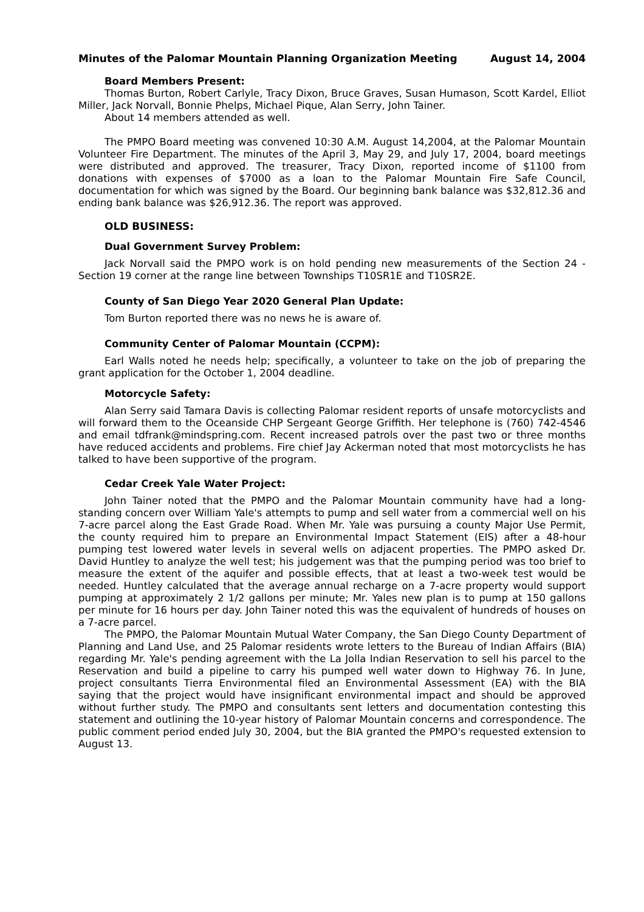Minutes of the Palomar Mountain Planning Organization Meeting August 14, 2004
Board Members Present:
Thomas Burton, Robert Carlyle, Tracy Dixon, Bruce Graves, Susan Humason, Scott Kardel, Elliot Miller, Jack Norvall, Bonnie Phelps, Michael Pique, Alan Serry, John Tainer.
About 14 members attended as well.
The PMPO Board meeting was convened 10:30 A.M. August 14,2004, at the Palomar Mountain Volunteer Fire Department. The minutes of the April 3, May 29, and July 17, 2004, board meetings were distributed and approved. The treasurer, Tracy Dixon, reported income of $1100 from donations with expenses of $7000 as a loan to the Palomar Mountain Fire Safe Council, documentation for which was signed by the Board. Our beginning bank balance was $32,812.36 and ending bank balance was $26,912.36. The report was approved.
OLD BUSINESS:
Dual Government Survey Problem:
Jack Norvall said the PMPO work is on hold pending new measurements of the Section 24 - Section 19 corner at the range line between Townships T10SR1E and T10SR2E.
County of San Diego Year 2020 General Plan Update:
Tom Burton reported there was no news he is aware of.
Community Center of Palomar Mountain (CCPM):
Earl Walls noted he needs help; specifically, a volunteer to take on the job of preparing the grant application for the October 1, 2004 deadline.
Motorcycle Safety:
Alan Serry said Tamara Davis is collecting Palomar resident reports of unsafe motorcyclists and will forward them to the Oceanside CHP Sergeant George Griffith. Her telephone is (760) 742-4546 and email tdfrank@mindspring.com. Recent increased patrols over the past two or three months have reduced accidents and problems. Fire chief Jay Ackerman noted that most motorcyclists he has talked to have been supportive of the program.
Cedar Creek Yale Water Project:
John Tainer noted that the PMPO and the Palomar Mountain community have had a long-standing concern over William Yale's attempts to pump and sell water from a commercial well on his 7-acre parcel along the East Grade Road. When Mr. Yale was pursuing a county Major Use Permit, the county required him to prepare an Environmental Impact Statement (EIS) after a 48-hour pumping test lowered water levels in several wells on adjacent properties. The PMPO asked Dr. David Huntley to analyze the well test; his judgement was that the pumping period was too brief to measure the extent of the aquifer and possible effects, that at least a two-week test would be needed. Huntley calculated that the average annual recharge on a 7-acre property would support pumping at approximately 2 1/2 gallons per minute; Mr. Yales new plan is to pump at 150 gallons per minute for 16 hours per day. John Tainer noted this was the equivalent of hundreds of houses on a 7-acre parcel.
The PMPO, the Palomar Mountain Mutual Water Company, the San Diego County Department of Planning and Land Use, and 25 Palomar residents wrote letters to the Bureau of Indian Affairs (BIA) regarding Mr. Yale's pending agreement with the La Jolla Indian Reservation to sell his parcel to the Reservation and build a pipeline to carry his pumped well water down to Highway 76. In June, project consultants Tierra Environmental filed an Environmental Assessment (EA) with the BIA saying that the project would have insignificant environmental impact and should be approved without further study. The PMPO and consultants sent letters and documentation contesting this statement and outlining the 10-year history of Palomar Mountain concerns and correspondence. The public comment period ended July 30, 2004, but the BIA granted the PMPO's requested extension to August 13.